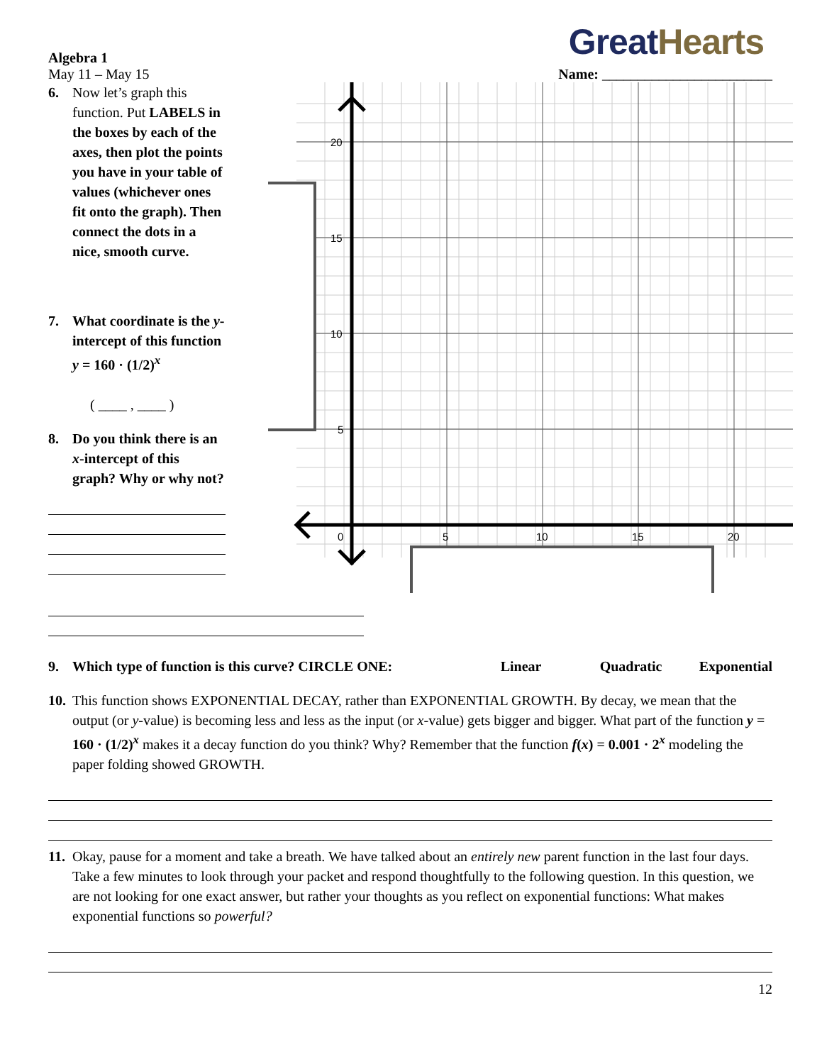Great Hearts
Algebra 1
May 11 – May 15
Name: ________________________
6. Now let’s graph this function. Put LABELS in the boxes by each of the axes, then plot the points you have in your table of values (whichever ones fit onto the graph). Then connect the dots in a nice, smooth curve.
7. What coordinate is the y-intercept of this function y = 160 · (1/2)<sup>x</sup>
( ____ , ____ )
8. Do you think there is an x-intercept of this graph? Why or why not?
20
15
10
5
0
5
10
15
20
9. Which type of function is this curve? CIRCLE ONE: Linear Quadratic Exponential
10. This function shows EXPONENTIAL DECAY, rather than EXPONENTIAL GROWTH. By decay, we mean that the output (or y-value) is becoming less and less as the input (or x-value) gets bigger and bigger. What part of the function y = 160 · (1/2)<sup>x</sup> makes it a decay function do you think? Why? Remember that the function f(x) = 0.001 · 2<sup>x</sup> modeling the paper folding showed GROWTH.
11. Okay, pause for a moment and take a breath. We have talked about an entirely new parent function in the last four days. Take a few minutes to look through your packet and respond thoughtfully to the following question. In this question, we are not looking for one exact answer, but rather your thoughts as you reflect on exponential functions: What makes exponential functions so powerful?
12